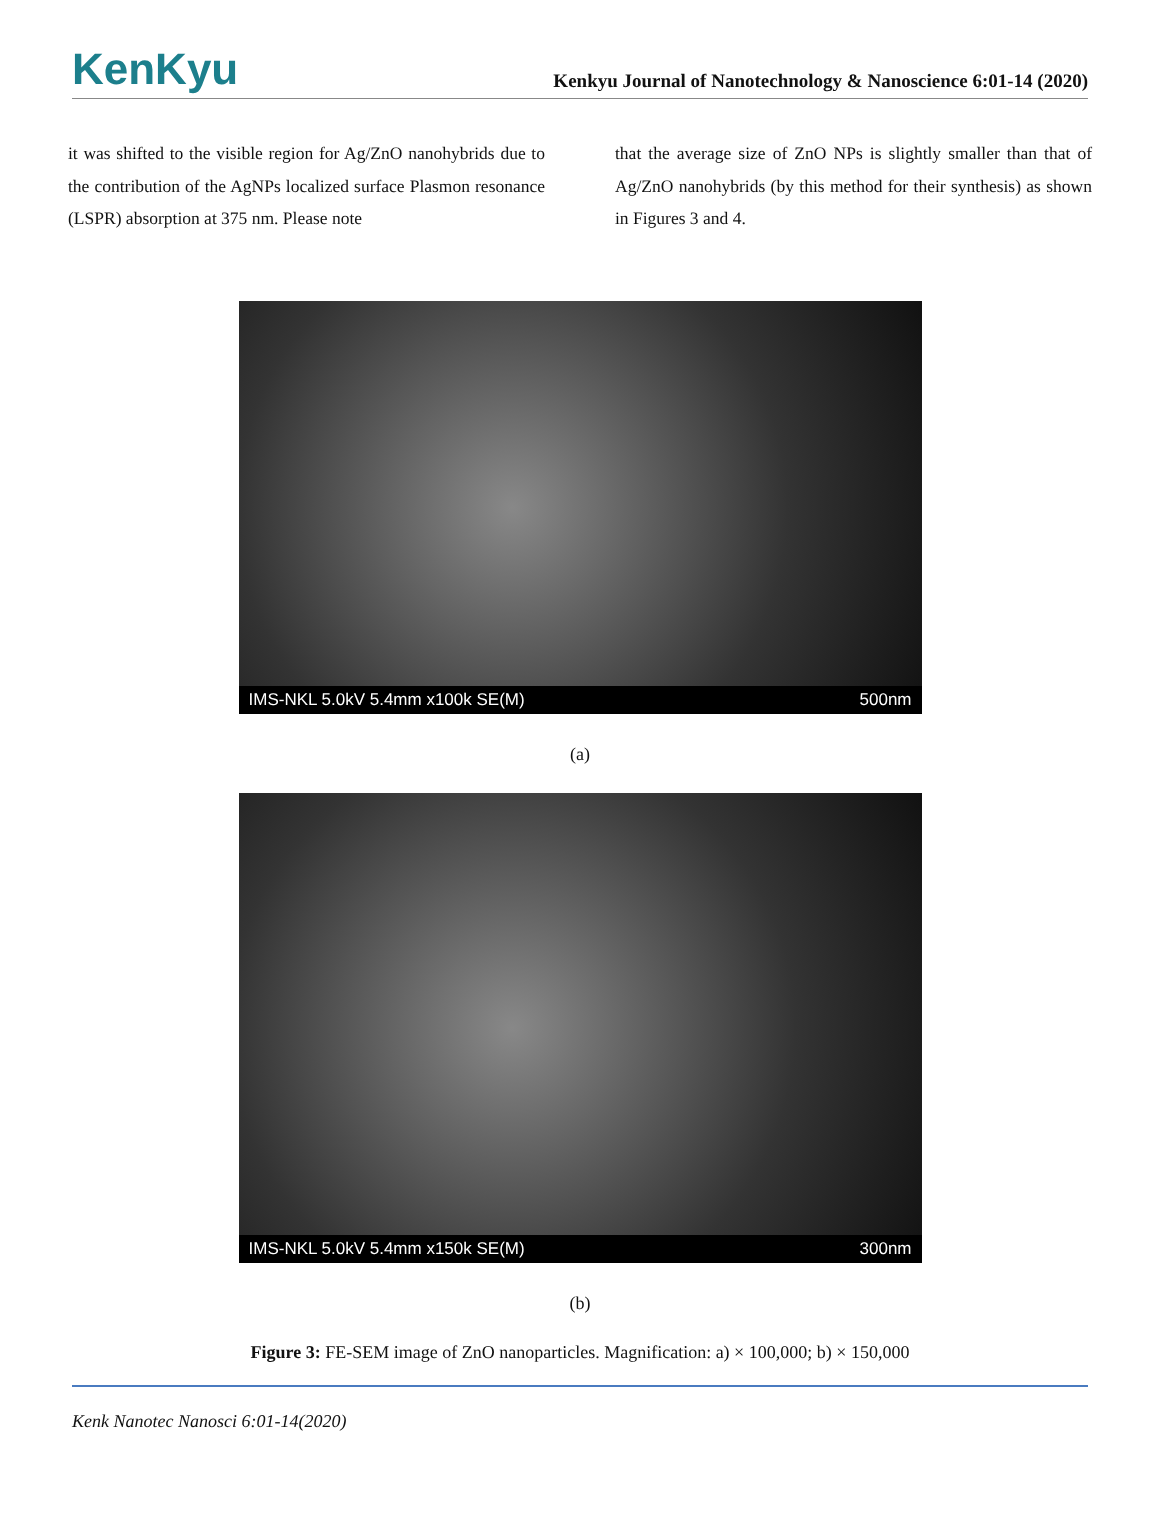KenKyu
Kenkyu Journal of Nanotechnology & Nanoscience 6:01-14 (2020)
it was shifted to the visible region for Ag/ZnO nanohybrids due to the contribution of the AgNPs localized surface Plasmon resonance (LSPR) absorption at 375 nm. Please note
that the average size of ZnO NPs is slightly smaller than that of Ag/ZnO nanohybrids (by this method for their synthesis) as shown in Figures 3 and 4.
IMS-NKL 5.0kV 5.4mm x100k SE(M) 500nm
(a)
IMS-NKL 5.0kV 5.4mm x150k SE(M) 300nm
(b)
Figure 3: FE-SEM image of ZnO nanoparticles. Magnification: a) × 100,000; b) × 150,000
Kenk Nanotec Nanosci 6:01-14(2020)